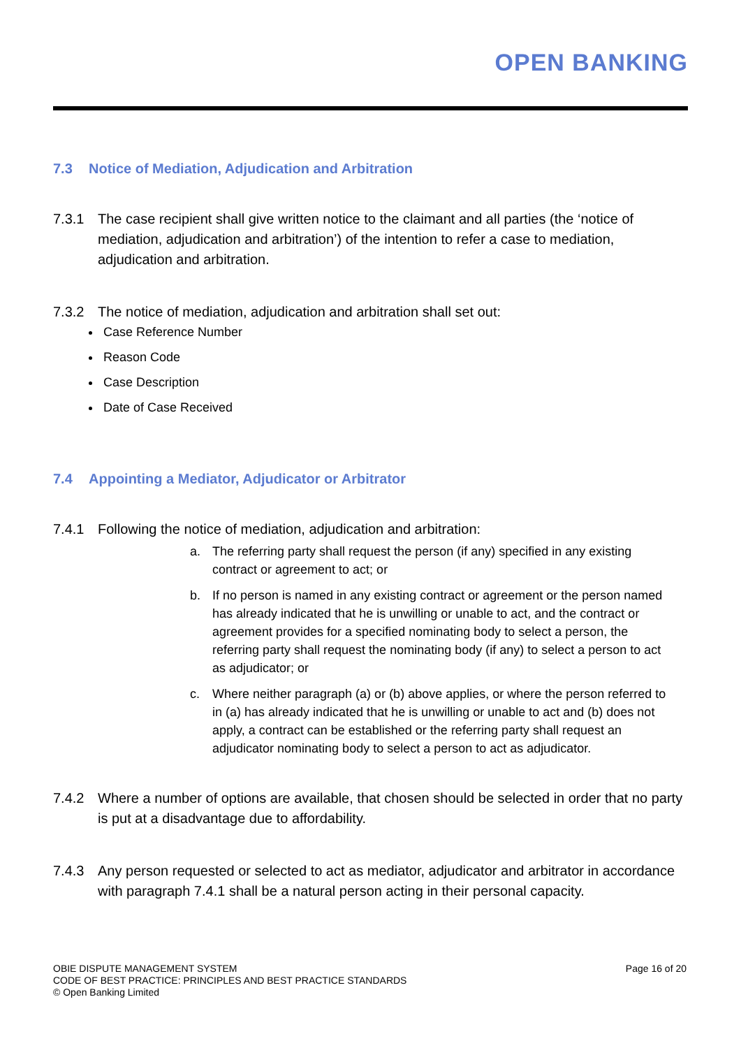OPEN BANKING
7.3 Notice of Mediation, Adjudication and Arbitration
7.3.1 The case recipient shall give written notice to the claimant and all parties (the ‘notice of mediation, adjudication and arbitration’) of the intention to refer a case to mediation, adjudication and arbitration.
7.3.2 The notice of mediation, adjudication and arbitration shall set out:
Case Reference Number
Reason Code
Case Description
Date of Case Received
7.4 Appointing a Mediator, Adjudicator or Arbitrator
7.4.1 Following the notice of mediation, adjudication and arbitration:
a. The referring party shall request the person (if any) specified in any existing contract or agreement to act; or
b. If no person is named in any existing contract or agreement or the person named has already indicated that he is unwilling or unable to act, and the contract or agreement provides for a specified nominating body to select a person, the referring party shall request the nominating body (if any) to select a person to act as adjudicator; or
c. Where neither paragraph (a) or (b) above applies, or where the person referred to in (a) has already indicated that he is unwilling or unable to act and (b) does not apply, a contract can be established or the referring party shall request an adjudicator nominating body to select a person to act as adjudicator.
7.4.2 Where a number of options are available, that chosen should be selected in order that no party is put at a disadvantage due to affordability.
7.4.3 Any person requested or selected to act as mediator, adjudicator and arbitrator in accordance with paragraph 7.4.1 shall be a natural person acting in their personal capacity.
OBIE DISPUTE MANAGEMENT SYSTEM
CODE OF BEST PRACTICE: PRINCIPLES AND BEST PRACTICE STANDARDS
© Open Banking Limited
Page 16 of 20